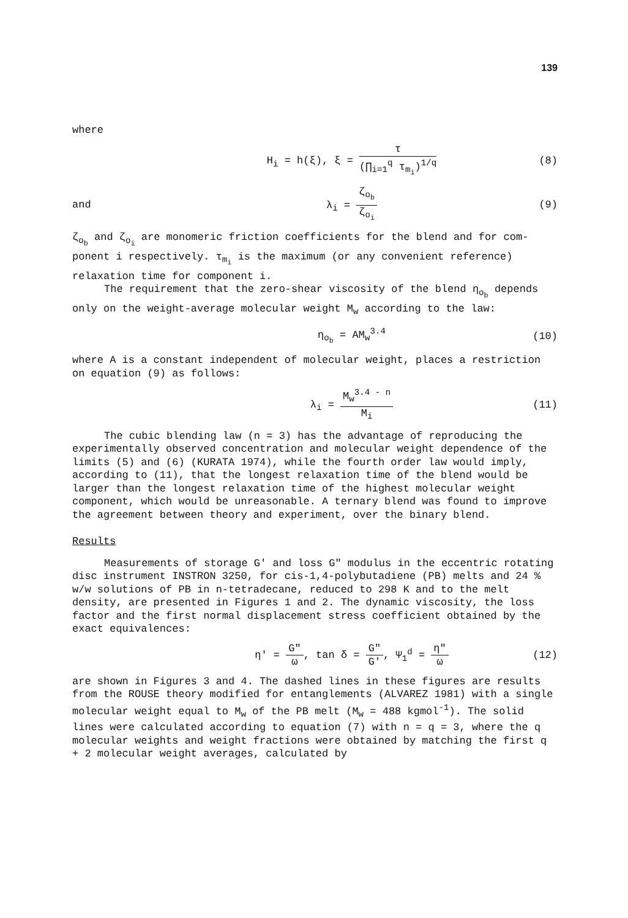139
where
H<sub>i</sub> = h(ξ), ξ = τ (∏<sub>i=1</sub><sup>q</sup> τ<sub>m<sub>i</sub></sub>)<sup>1/q</sup>
(8)
and λ<sub>i</sub> = ζ<sub>o<sub>b</sub></sub> ζ<sub>o<sub>i</sub></sub> (9)
ζ<sub>o<sub>b</sub></sub> and ζ<sub>o<sub>i</sub></sub> are monomeric friction coefficients for the blend and for com­ponent i respectively. τ<sub>m<sub>i</sub></sub> is the maximum (or any convenient reference) relaxation time for component i.
The requirement that the zero-shear viscosity of the blend η<sub>o<sub>b</sub></sub> depends only on the weight-average molecular weight M<sub>w</sub> according to the law:
η<sub>o<sub>b</sub></sub> = AM<sub>w</sub><sup>3.4</sup> (10)
where A is a constant independent of molecular weight, places a restriction on equation (9) as follows:
λ<sub>i</sub> = M<sub>w</sub><sup>3.4 - n</sup> M<sub>i</sub> (11)
The cubic blending law (n = 3) has the advantage of reproducing the experimentally observed concentration and molecular weight dependence of the limits (5) and (6) (KURATA 1974), while the fourth order law would imply, according to (11), that the longest relaxation time of the blend would be larger than the longest relaxation time of the highest molecular weight component, which would be unreasonable. A ternary blend was found to improve the agreement between theory and experiment, over the binary blend.
Results
Measurements of storage G' and loss G" modulus in the eccentric rot­ating disc instrument INSTRON 3250, for cis-1,4-polybutadiene (PB) melts and 24 % w/w solutions of PB in n-tetradecane, reduced to 298 K and to the melt density, are presented in Figures 1 and 2. The dynamic viscosity, the loss factor and the first normal displacement stress coefficient obtained by the exact equivalences:
η' = G" ω, tan δ = G" G', Ψ<sub>1</sub><sup>d</sup> = η" ω
(12)
are shown in Figures 3 and 4. The dashed lines in these figures are results from the ROUSE theory modified for entanglements (ALVAREZ 1981) with a single molecular weight equal to M<sub>w</sub> of the PB melt (M<sub>w</sub> = 488 kgmol<sup>-1</sup>). The solid lines were calculated according to equation (7) with n = q = 3, where the q molecular weights and weight fractions were obtained by matching the first q + 2 molecular weight averages, calculated by